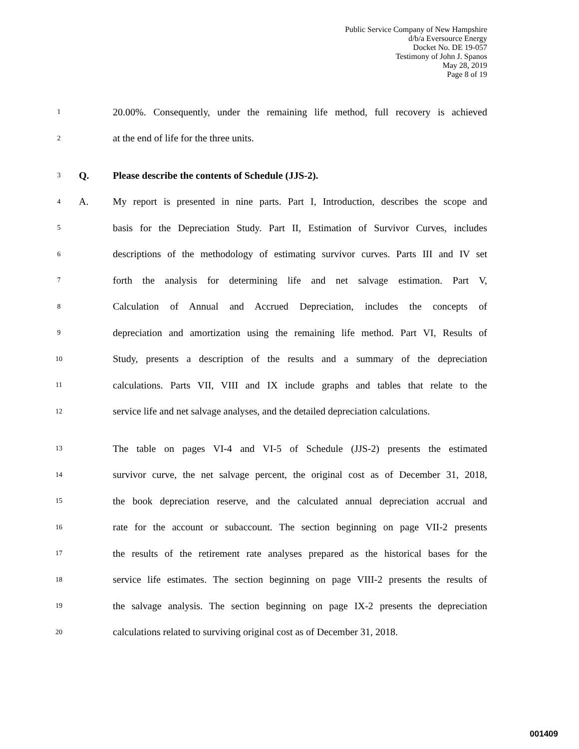Public Service Company of New Hampshire
d/b/a Eversource Energy
Docket No. DE 19-057
Testimony of John J. Spanos
May 28, 2019
Page 8 of 19
1 20.00%. Consequently, under the remaining life method, full recovery is achieved
2 at the end of life for the three units.
3 Q. Please describe the contents of Schedule (JJS-2).
4 A. My report is presented in nine parts. Part I, Introduction, describes the scope and
5 basis for the Depreciation Study. Part II, Estimation of Survivor Curves, includes
6 descriptions of the methodology of estimating survivor curves. Parts III and IV set
7 forth the analysis for determining life and net salvage estimation. Part V,
8 Calculation of Annual and Accrued Depreciation, includes the concepts of
9 depreciation and amortization using the remaining life method. Part VI, Results of
10 Study, presents a description of the results and a summary of the depreciation
11 calculations. Parts VII, VIII and IX include graphs and tables that relate to the
12 service life and net salvage analyses, and the detailed depreciation calculations.
13 The table on pages VI-4 and VI-5 of Schedule (JJS-2) presents the estimated
14 survivor curve, the net salvage percent, the original cost as of December 31, 2018,
15 the book depreciation reserve, and the calculated annual depreciation accrual and
16 rate for the account or subaccount. The section beginning on page VII-2 presents
17 the results of the retirement rate analyses prepared as the historical bases for the
18 service life estimates. The section beginning on page VIII-2 presents the results of
19 the salvage analysis. The section beginning on page IX-2 presents the depreciation
20 calculations related to surviving original cost as of December 31, 2018.
001409